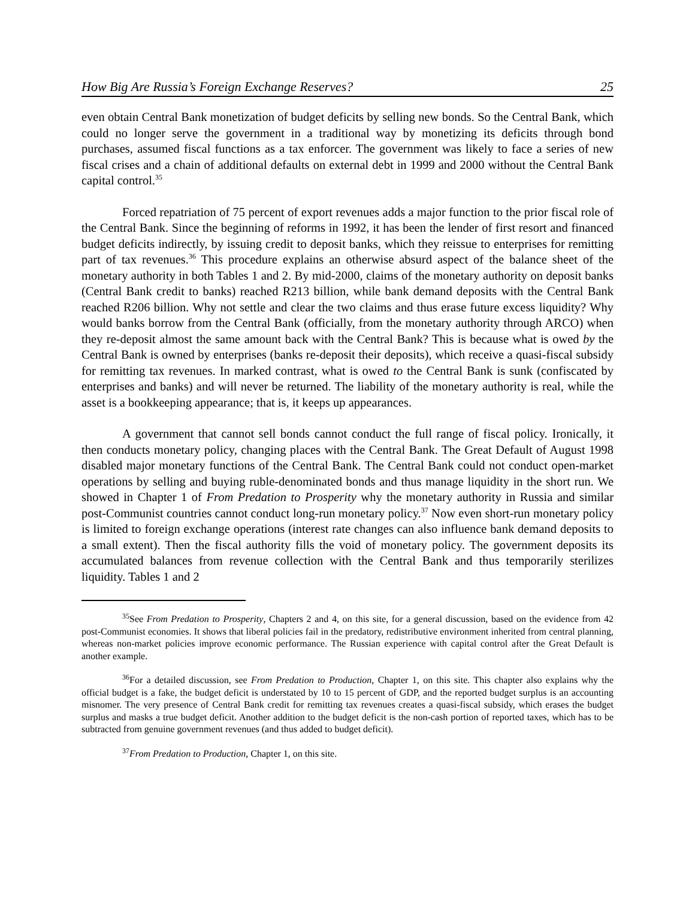How Big Are Russia’s Foreign Exchange Reserves? 25
even obtain Central Bank monetization of budget deficits by selling new bonds. So the Central Bank, which could no longer serve the government in a traditional way by monetizing its deficits through bond purchases, assumed fiscal functions as a tax enforcer. The government was likely to face a series of new fiscal crises and a chain of additional defaults on external debt in 1999 and 2000 without the Central Bank capital control.<sup>35</sup>
Forced repatriation of 75 percent of export revenues adds a major function to the prior fiscal role of the Central Bank. Since the beginning of reforms in 1992, it has been the lender of first resort and financed budget deficits indirectly, by issuing credit to deposit banks, which they reissue to enterprises for remitting part of tax revenues.<sup>36</sup> This procedure explains an otherwise absurd aspect of the balance sheet of the monetary authority in both Tables 1 and 2. By mid-2000, claims of the monetary authority on deposit banks (Central Bank credit to banks) reached R213 billion, while bank demand deposits with the Central Bank reached R206 billion. Why not settle and clear the two claims and thus erase future excess liquidity? Why would banks borrow from the Central Bank (officially, from the monetary authority through ARCO) when they re-deposit almost the same amount back with the Central Bank? This is because what is owed by the Central Bank is owned by enterprises (banks re-deposit their deposits), which receive a quasi-fiscal subsidy for remitting tax revenues. In marked contrast, what is owed to the Central Bank is sunk (confiscated by enterprises and banks) and will never be returned. The liability of the monetary authority is real, while the asset is a bookkeeping appearance; that is, it keeps up appearances.
A government that cannot sell bonds cannot conduct the full range of fiscal policy. Ironically, it then conducts monetary policy, changing places with the Central Bank. The Great Default of August 1998 disabled major monetary functions of the Central Bank. The Central Bank could not conduct open-market operations by selling and buying ruble-denominated bonds and thus manage liquidity in the short run. We showed in Chapter 1 of From Predation to Prosperity why the monetary authority in Russia and similar post-Communist countries cannot conduct long-run monetary policy.<sup>37</sup> Now even short-run monetary policy is limited to foreign exchange operations (interest rate changes can also influence bank demand deposits to a small extent). Then the fiscal authority fills the void of monetary policy. The government deposits its accumulated balances from revenue collection with the Central Bank and thus temporarily sterilizes liquidity. Tables 1 and 2
<sup>35</sup> See From Predation to Prosperity, Chapters 2 and 4, on this site, for a general discussion, based on the evidence from 42 post-Communist economies. It shows that liberal policies fail in the predatory, redistributive environment inherited from central planning, whereas non-market policies improve economic performance. The Russian experience with capital control after the Great Default is another example.
<sup>36</sup> For a detailed discussion, see From Predation to Production, Chapter 1, on this site. This chapter also explains why the official budget is a fake, the budget deficit is understated by 10 to 15 percent of GDP, and the reported budget surplus is an accounting misnomer. The very presence of Central Bank credit for remitting tax revenues creates a quasi-fiscal subsidy, which erases the budget surplus and masks a true budget deficit. Another addition to the budget deficit is the non-cash portion of reported taxes, which has to be subtracted from genuine government revenues (and thus added to budget deficit).
<sup>37</sup> From Predation to Production, Chapter 1, on this site.